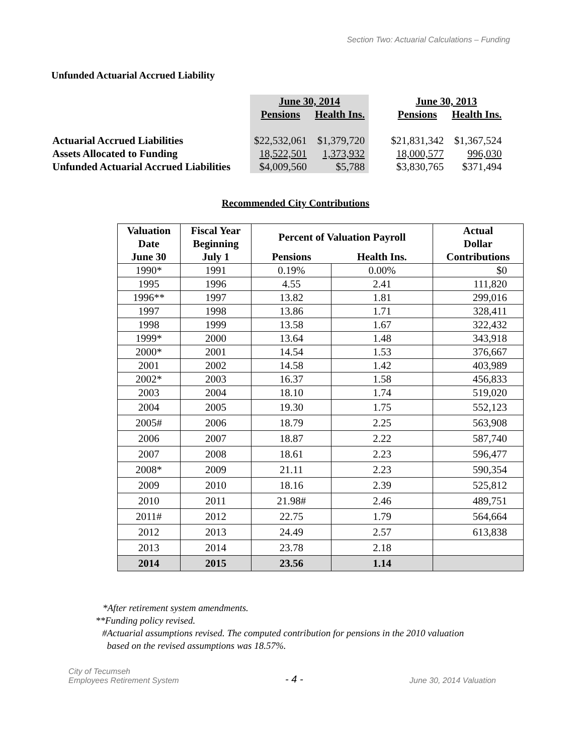Section Two: Actuarial Calculations – Funding
Unfunded Actuarial Accrued Liability
| | June 30, 2014 | | | June 30, 2013 | |
| | Pensions | Health Ins. | | Pensions | Health Ins. |
| Actuarial Accrued Liabilities | $22,532,061 | $1,379,720 | | $21,831,342 | $1,367,524 |
| Assets Allocated to Funding | 18,522,501 | 1,373,932 | | 18,000,577 | 996,030 |
| Unfunded Actuarial Accrued Liabilities | $4,009,560 | $5,788 | | $3,830,765 | $371,494 |
Recommended City Contributions
| Valuation Date June 30 | Fiscal Year Beginning July 1 | Percent of Valuation Payroll | | Actual Dollar Contributions |
| --- | --- | --- | --- | --- |
| | | Pensions | Health Ins. | |
| 1990* | 1991 | 0.19% | 0.00% | $0 |
| 1995 | 1996 | 4.55 | 2.41 | 111,820 |
| 1996** | 1997 | 13.82 | 1.81 | 299,016 |
| 1997 | 1998 | 13.86 | 1.71 | 328,411 |
| 1998 | 1999 | 13.58 | 1.67 | 322,432 |
| 1999* | 2000 | 13.64 | 1.48 | 343,918 |
| 2000* | 2001 | 14.54 | 1.53 | 376,667 |
| 2001 | 2002 | 14.58 | 1.42 | 403,989 |
| 2002* | 2003 | 16.37 | 1.58 | 456,833 |
| 2003 | 2004 | 18.10 | 1.74 | 519,020 |
| 2004 | 2005 | 19.30 | 1.75 | 552,123 |
| 2005# | 2006 | 18.79 | 2.25 | 563,908 |
| 2006 | 2007 | 18.87 | 2.22 | 587,740 |
| 2007 | 2008 | 18.61 | 2.23 | 596,477 |
| 2008* | 2009 | 21.11 | 2.23 | 590,354 |
| 2009 | 2010 | 18.16 | 2.39 | 525,812 |
| 2010 | 2011 | 21.98# | 2.46 | 489,751 |
| 2011# | 2012 | 22.75 | 1.79 | 564,664 |
| 2012 | 2013 | 24.49 | 2.57 | 613,838 |
| 2013 | 2014 | 23.78 | 2.18 | |
| 2014 | 2015 | 23.56 | 1.14 | |
*After retirement system amendments.
**Funding policy revised.
#Actuarial assumptions revised. The computed contribution for pensions in the 2010 valuation
based on the revised assumptions was 18.57%.
City of Tecumseh
Employees Retirement System
- 4 -
June 30, 2014 Valuation